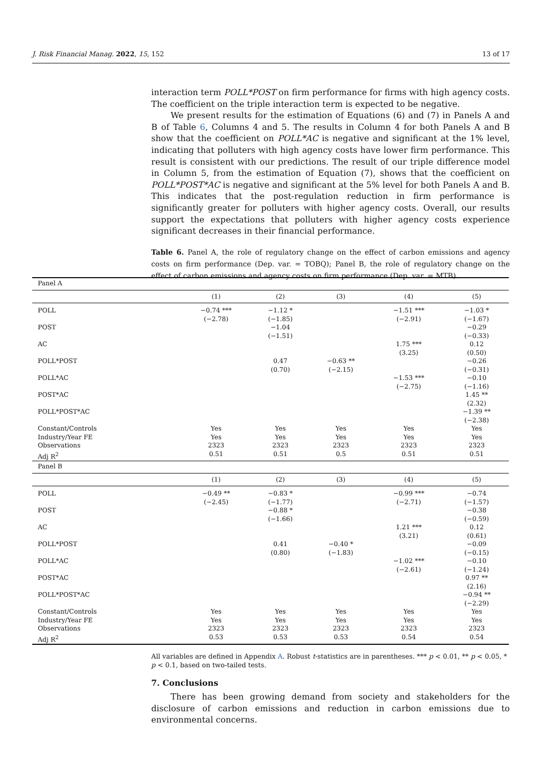J. Risk Financial Manag. 2022, 15, 152 13 of 17
interaction term POLL*POST on firm performance for firms with high agency costs. The coefficient on the triple interaction term is expected to be negative.
We present results for the estimation of Equations (6) and (7) in Panels A and B of Table 6, Columns 4 and 5. The results in Column 4 for both Panels A and B show that the coefficient on POLL*AC is negative and significant at the 1% level, indicating that polluters with high agency costs have lower firm performance. This result is consistent with our predictions. The result of our triple difference model in Column 5, from the estimation of Equation (7), shows that the coefficient on POLL*POST*AC is negative and significant at the 5% level for both Panels A and B. This indicates that the post-regulation reduction in firm performance is significantly greater for polluters with higher agency costs. Overall, our results support the expectations that polluters with higher agency costs experience significant decreases in their financial performance.
Table 6. Panel A, the role of regulatory change on the effect of carbon emissions and agency costs on firm performance (Dep. var. = TOBQ); Panel B, the role of regulatory change on the effect of carbon emissions and agency costs on firm performance (Dep. var. = MTB).
| Panel A | | | | | |
| | (1) | (2) | (3) | (4) | (5) |
| POLL | −0.74 *** (−2.78) | −1.12 * (−1.85) | | −1.51 *** (−2.91) | −1.03 * (−1.67) |
| POST | | −1.04 (−1.51) | | | −0.29 (−0.33) |
| AC | | | | 1.75 *** (3.25) | 0.12 (0.50) |
| POLL*POST | | 0.47 (0.70) | −0.63 ** (−2.15) | | −0.26 (−0.31) |
| POLL*AC | | | | −1.53 *** (−2.75) | −0.10 (−1.16) |
| POST*AC | | | | | 1.45 ** (2.32) |
| POLL*POST*AC | | | | | −1.39 ** (−2.38) |
| Constant/Controls | Yes | Yes | Yes | Yes | Yes |
| Industry/Year FE | Yes | Yes | Yes | Yes | Yes |
| Observations | 2323 | 2323 | 2323 | 2323 | 2323 |
| Adj R<sup>2</sup> | 0.51 | 0.51 | 0.5 | 0.51 | 0.51 |
| Panel B | | | | | |
| | (1) | (2) | (3) | (4) | (5) |
| POLL | −0.49 ** (−2.45) | −0.83 * (−1.77) | | −0.99 *** (−2.71) | −0.74 (−1.57) |
| POST | | −0.88 * (−1.66) | | | −0.38 (−0.59) |
| AC | | | | 1.21 *** (3.21) | 0.12 (0.61) |
| POLL*POST | | 0.41 (0.80) | −0.40 * (−1.83) | | −0.09 (−0.15) |
| POLL*AC | | | | −1.02 *** (−2.61) | −0.10 (−1.24) |
| POST*AC | | | | | 0.97 ** (2.16) |
| POLL*POST*AC | | | | | −0.94 ** (−2.29) |
| Constant/Controls | Yes | Yes | Yes | Yes | Yes |
| Industry/Year FE | Yes | Yes | Yes | Yes | Yes |
| Observations | 2323 | 2323 | 2323 | 2323 | 2323 |
| Adj R<sup>2</sup> | 0.53 | 0.53 | 0.53 | 0.54 | 0.54 |
All variables are defined in Appendix A. Robust t-statistics are in parentheses. *** p < 0.01, ** p < 0.05, * p < 0.1, based on two-tailed tests.
7. Conclusions
There has been growing demand from society and stakeholders for the disclosure of carbon emissions and reduction in carbon emissions due to environmental concerns.